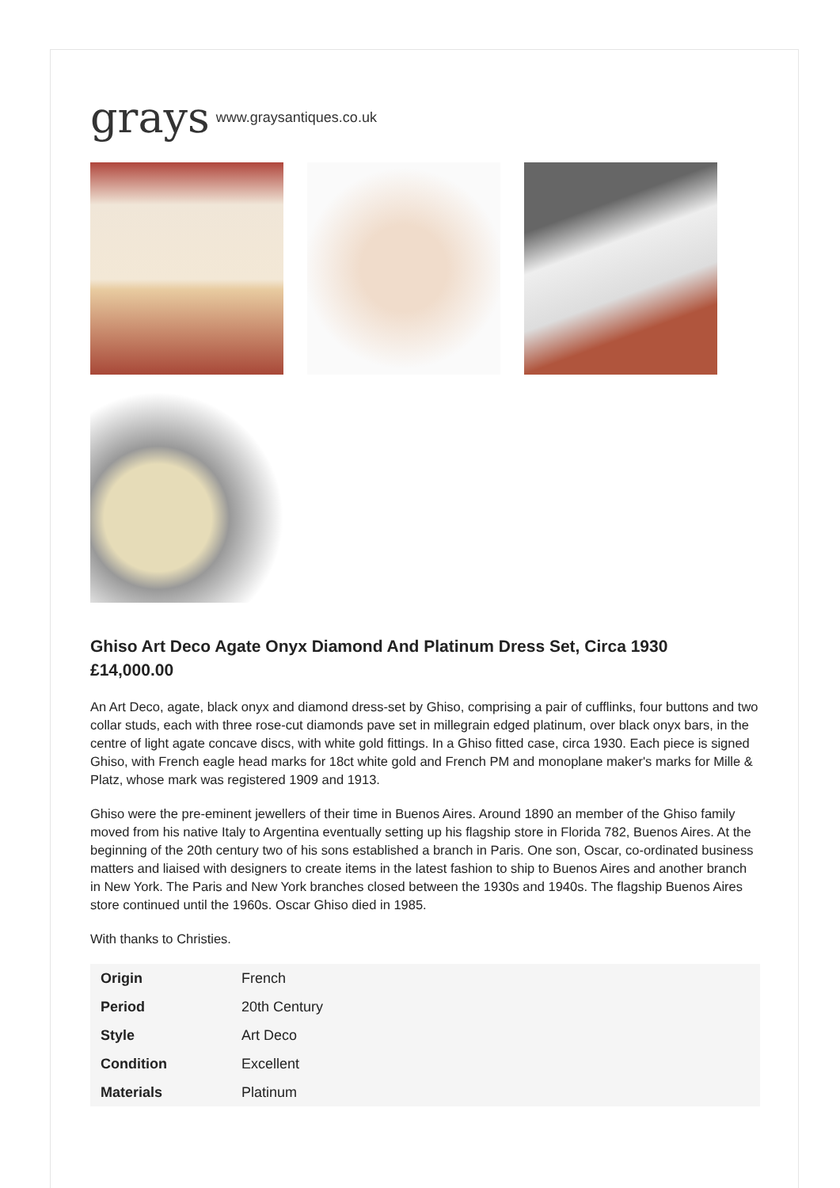grays www.graysantiques.co.uk
Ghiso Art Deco Agate Onyx Diamond And Platinum Dress Set, Circa 1930
£14,000.00
An Art Deco, agate, black onyx and diamond dress-set by Ghiso, comprising a pair of cufflinks, four buttons and two collar studs, each with three rose-cut diamonds pave set in millegrain edged platinum, over black onyx bars, in the centre of light agate concave discs, with white gold fittings. In a Ghiso fitted case, circa 1930. Each piece is signed Ghiso, with French eagle head marks for 18ct white gold and French PM and monoplane maker's marks for Mille & Platz, whose mark was registered 1909 and 1913.
Ghiso were the pre-eminent jewellers of their time in Buenos Aires. Around 1890 an member of the Ghiso family moved from his native Italy to Argentina eventually setting up his flagship store in Florida 782, Buenos Aires. At the beginning of the 20th century two of his sons established a branch in Paris. One son, Oscar, co-ordinated business matters and liaised with designers to create items in the latest fashion to ship to Buenos Aires and another branch in New York. The Paris and New York branches closed between the 1930s and 1940s. The flagship Buenos Aires store continued until the 1960s. Oscar Ghiso died in 1985.
With thanks to Christies.
| Origin | French |
| Period | 20th Century |
| Style | Art Deco |
| Condition | Excellent |
| Materials | Platinum |